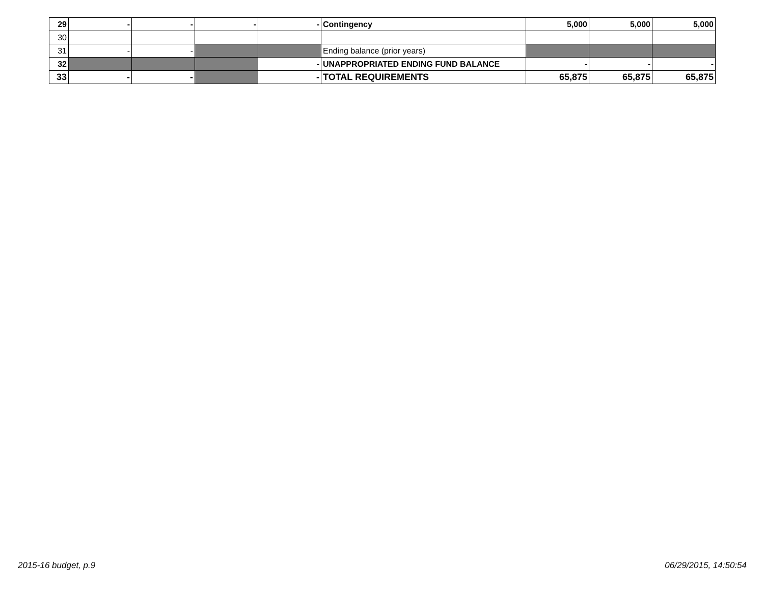| 29 | - | - | - | - | Contingency | 5,000 | 5,000 | 5,000 |
| 30 | | | | | | | | |
| 31 | - | - | | | Ending balance (prior years) | | | |
| 32 | | | | - | UNAPPROPRIATED ENDING FUND BALANCE | - | - | - |
| 33 | - | - | | - | TOTAL REQUIREMENTS | 65,875 | 65,875 | 65,875 |
2015-16 budget, p.9 06/29/2015, 14:50:54